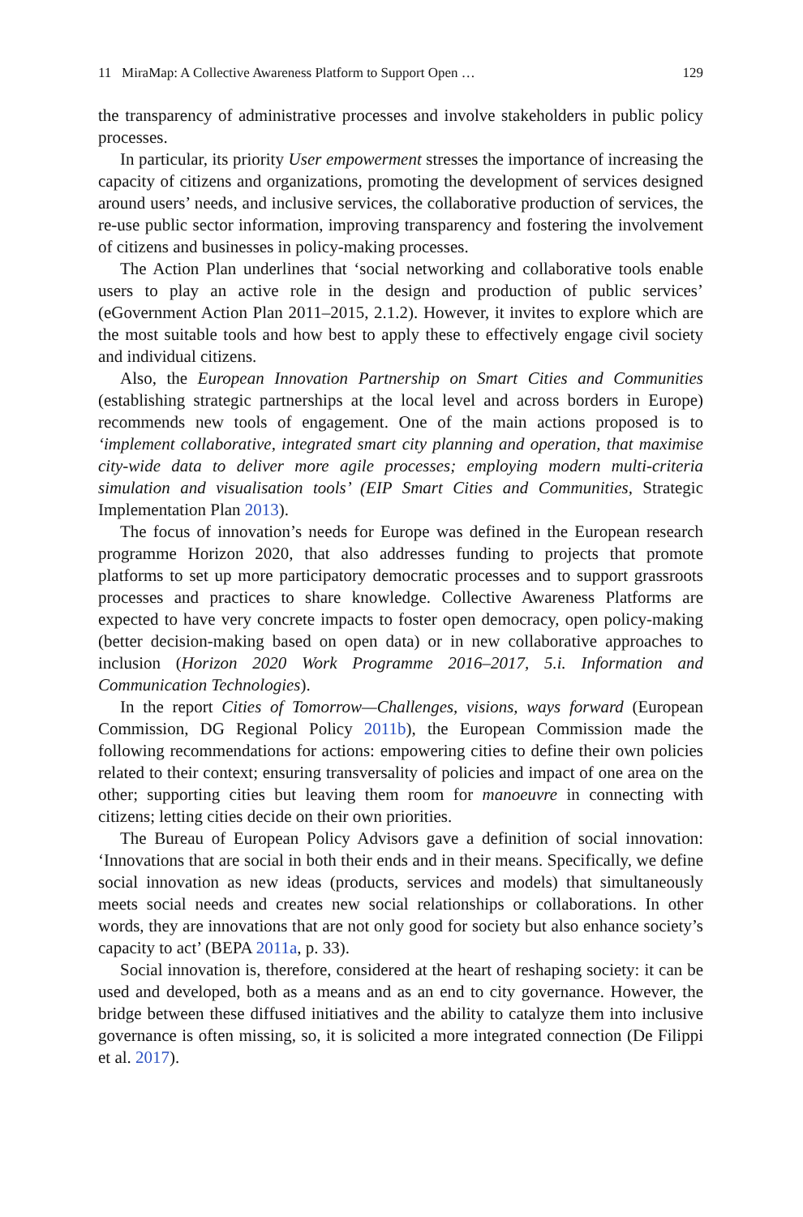11 MiraMap: A Collective Awareness Platform to Support Open … 129
the transparency of administrative processes and involve stakeholders in public policy processes.
In particular, its priority User empowerment stresses the importance of increasing the capacity of citizens and organizations, promoting the development of services designed around users’ needs, and inclusive services, the collaborative production of services, the re-use public sector information, improving transparency and fostering the involvement of citizens and businesses in policy-making processes.
The Action Plan underlines that ‘social networking and collaborative tools enable users to play an active role in the design and production of public services’ (eGovernment Action Plan 2011–2015, 2.1.2). However, it invites to explore which are the most suitable tools and how best to apply these to effectively engage civil society and individual citizens.
Also, the European Innovation Partnership on Smart Cities and Communities (establishing strategic partnerships at the local level and across borders in Europe) recommends new tools of engagement. One of the main actions proposed is to ‘implement collaborative, integrated smart city planning and operation, that maximise city-wide data to deliver more agile processes; employing modern multi-criteria simulation and visualisation tools’ (EIP Smart Cities and Communities, Strategic Implementation Plan 2013).
The focus of innovation’s needs for Europe was defined in the European research programme Horizon 2020, that also addresses funding to projects that promote platforms to set up more participatory democratic processes and to support grassroots processes and practices to share knowledge. Collective Awareness Platforms are expected to have very concrete impacts to foster open democracy, open policy-making (better decision-making based on open data) or in new collaborative approaches to inclusion (Horizon 2020 Work Programme 2016–2017, 5.i. Information and Communication Technologies).
In the report Cities of Tomorrow—Challenges, visions, ways forward (European Commission, DG Regional Policy 2011b), the European Commission made the following recommendations for actions: empowering cities to define their own policies related to their context; ensuring transversality of policies and impact of one area on the other; supporting cities but leaving them room for manoeuvre in connecting with citizens; letting cities decide on their own priorities.
The Bureau of European Policy Advisors gave a definition of social innovation: ‘Innovations that are social in both their ends and in their means. Specifically, we define social innovation as new ideas (products, services and models) that simultaneously meets social needs and creates new social relationships or collaborations. In other words, they are innovations that are not only good for society but also enhance society’s capacity to act’ (BEPA 2011a, p. 33).
Social innovation is, therefore, considered at the heart of reshaping society: it can be used and developed, both as a means and as an end to city governance. However, the bridge between these diffused initiatives and the ability to catalyze them into inclusive governance is often missing, so, it is solicited a more integrated connection (De Filippi et al. 2017).